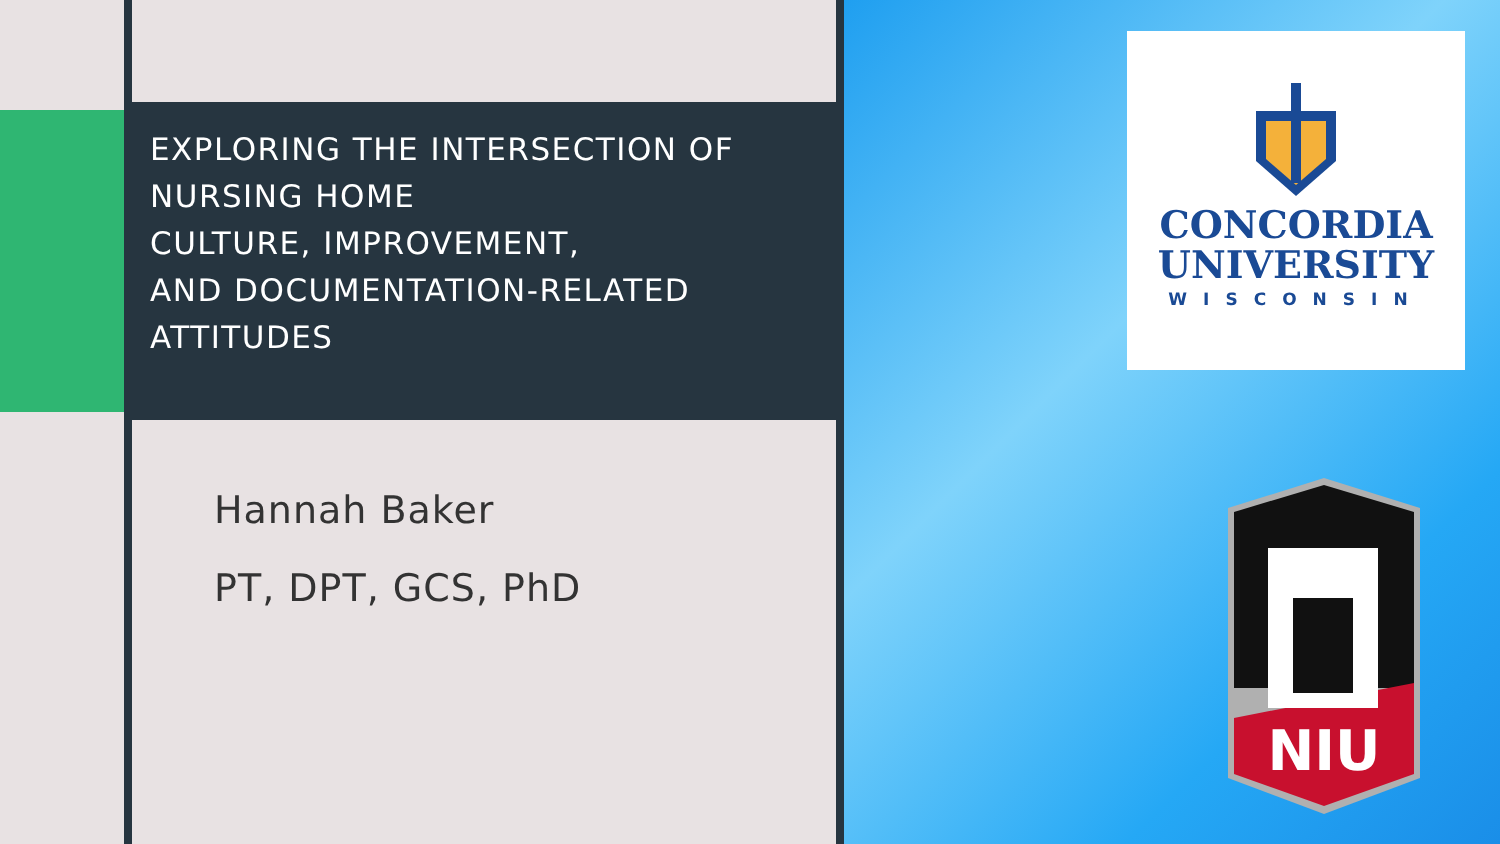EXPLORING THE INTERSECTION OF NURSING HOME
CULTURE, IMPROVEMENT,
AND DOCUMENTATION-RELATED ATTITUDES
Hannah Baker
PT, DPT, GCS, PhD
CONCORDIA
UNIVERSITY
WISCONSIN
NIU